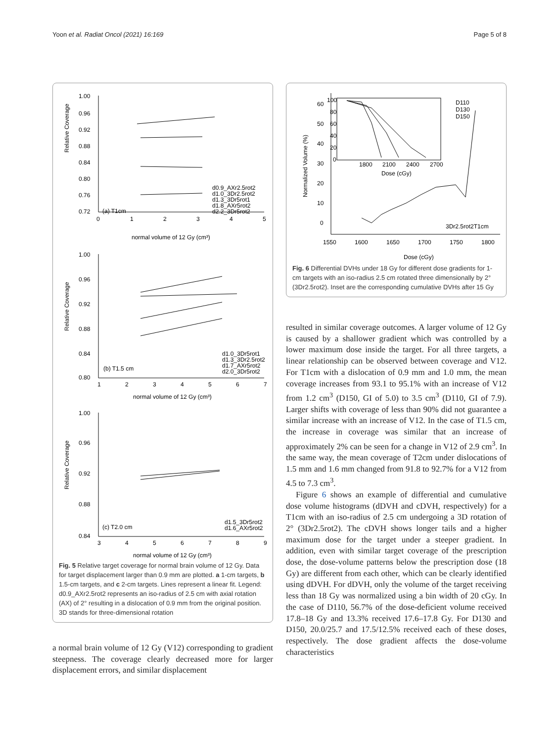Yoon et al. Radiat Oncol (2021) 16:169 Page 5 of 8
Relative Coverage
1.00
0.96
0.92
0.88
0.84
0.80
0.76
0.72
(a) T1cm
0
1
2
3
4
5
normal volume of 12 Gy (cm³)
d0.9_AXr2.5rot2
d1.0_3Dr2.5rot2
d1.3_3Dr5rot1
d1.8_AXr5rot2
d2.2_3Dr5rot2
Relative Coverage
1.00
0.96
0.92
0.88
0.84
0.80
(b) T1.5 cm
1
2
3
4
5
6
7
normal volume of 12 Gy (cm³)
d1.0_3Dr5rot1
d1.3_3Dr2.5rot2
d1.7_AXr5rot2
d2.0_3Dr5rot2
Relative Coverage
1.00
0.96
0.92
0.88
0.84
(c) T2.0 cm
3
4
5
6
7
8
9
normal volume of 12 Gy (cm³)
d1.5_3Dr5rot2
d1.6_AXr5rot2
Fig. 5 Relative target coverage for normal brain volume of 12 Gy. Data for target displacement larger than 0.9 mm are plotted. a 1-cm targets, b 1.5-cm targets, and c 2-cm targets. Lines represent a linear fit. Legend: d0.9_AXr2.5rot2 represents an iso-radius of 2.5 cm with axial rotation (AX) of 2° resulting in a dislocation of 0.9 mm from the original position. 3D stands for three-dimensional rotation
a normal brain volume of 12 Gy (V12) corresponding to gradient steepness. The coverage clearly decreased more for larger displacement errors, and similar displacement
Normalized Volume (%)
60
50
40
30
20
10
0
1550
1600
1650
1700
1750
1800
Dose (cGy)
3Dr2.5rot2T1cm
100
80
60
40
20
0
1800
2100
2400
2700
Dose (cGy)
D110
D130
D150
Fig. 6 Differential DVHs under 18 Gy for different dose gradients for 1-cm targets with an iso-radius 2.5 cm rotated three dimensionally by 2° (3Dr2.5rot2). Inset are the corresponding cumulative DVHs after 15 Gy
resulted in similar coverage outcomes. A larger volume of 12 Gy is caused by a shallower gradient which was controlled by a lower maximum dose inside the target. For all three targets, a linear relationship can be observed between coverage and V12. For T1cm with a dislocation of 0.9 mm and 1.0 mm, the mean coverage increases from 93.1 to 95.1% with an increase of V12 from 1.2 cm<sup>3</sup> (D150, GI of 5.0) to 3.5 cm<sup>3</sup> (D110, GI of 7.9). Larger shifts with coverage of less than 90% did not guarantee a similar increase with an increase of V12. In the case of T1.5 cm, the increase in coverage was similar that an increase of approximately 2% can be seen for a change in V12 of 2.9 cm<sup>3</sup>. In the same way, the mean coverage of T2cm under dislocations of 1.5 mm and 1.6 mm changed from 91.8 to 92.7% for a V12 from 4.5 to 7.3 cm<sup>3</sup>.
Figure 6 shows an example of differential and cumulative dose volume histograms (dDVH and cDVH, respectively) for a T1cm with an iso-radius of 2.5 cm undergoing a 3D rotation of 2° (3Dr2.5rot2). The cDVH shows longer tails and a higher maximum dose for the target under a steeper gradient. In addition, even with similar target coverage of the prescription dose, the dose-volume patterns below the prescription dose (18 Gy) are different from each other, which can be clearly identified using dDVH. For dDVH, only the volume of the target receiving less than 18 Gy was normalized using a bin width of 20 cGy. In the case of D110, 56.7% of the dose-deficient volume received 17.8–18 Gy and 13.3% received 17.6–17.8 Gy. For D130 and D150, 20.0/25.7 and 17.5/12.5% received each of these doses, respectively. The dose gradient affects the dose-volume characteristics